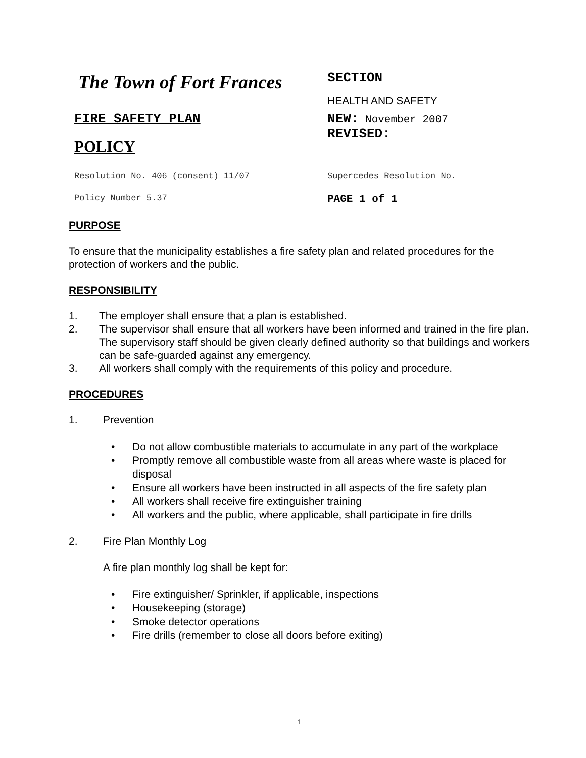| The Town of Fort Frances | SECTION HEALTH AND SAFETY |
| FIRE SAFETY PLAN POLICY | NEW: November 2007 REVISED: |
| Resolution No. 406 (consent) 11/07 | Supercedes Resolution No. |
| Policy Number 5.37 | PAGE 1 of 1 |
PURPOSE
To ensure that the municipality establishes a fire safety plan and related procedures for the protection of workers and the public.
RESPONSIBILITY
1. The employer shall ensure that a plan is established.
2. The supervisor shall ensure that all workers have been informed and trained in the fire plan. The supervisory staff should be given clearly defined authority so that buildings and workers can be safe-guarded against any emergency.
3. All workers shall comply with the requirements of this policy and procedure.
PROCEDURES
1. Prevention
• Do not allow combustible materials to accumulate in any part of the workplace
• Promptly remove all combustible waste from all areas where waste is placed for disposal
• Ensure all workers have been instructed in all aspects of the fire safety plan
• All workers shall receive fire extinguisher training
• All workers and the public, where applicable, shall participate in fire drills
2. Fire Plan Monthly Log
A fire plan monthly log shall be kept for:
• Fire extinguisher/ Sprinkler, if applicable, inspections
• Housekeeping (storage)
• Smoke detector operations
• Fire drills (remember to close all doors before exiting)
1